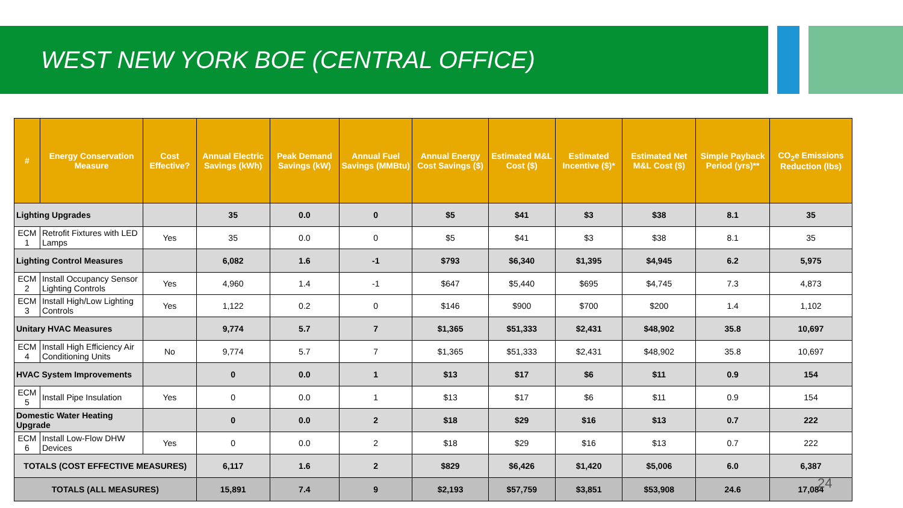WEST NEW YORK BOE (CENTRAL OFFICE)
| # | Energy Conservation Measure | Cost Effective? | Annual Electric Savings (kWh) | Peak Demand Savings (kW) | Annual Fuel Savings (MMBtu) | Annual Energy Cost Savings ($) | Estimated M&L Cost ($) | Estimated Incentive ($)* | Estimated Net M&L Cost ($) | Simple Payback Period (yrs)** | CO<sub>2</sub>e Emissions Reduction (lbs) |
| --- | --- | --- | --- | --- | --- | --- | --- | --- | --- | --- | --- |
| Lighting Upgrades | | | 35 | 0.0 | 0 | $5 | $41 | $3 | $38 | 8.1 | 35 |
| ECM 1 | Retrofit Fixtures with LED Lamps | Yes | 35 | 0.0 | 0 | $5 | $41 | $3 | $38 | 8.1 | 35 |
| Lighting Control Measures | | | 6,082 | 1.6 | -1 | $793 | $6,340 | $1,395 | $4,945 | 6.2 | 5,975 |
| ECM 2 | Install Occupancy Sensor Lighting Controls | Yes | 4,960 | 1.4 | -1 | $647 | $5,440 | $695 | $4,745 | 7.3 | 4,873 |
| ECM 3 | Install High/Low Lighting Controls | Yes | 1,122 | 0.2 | 0 | $146 | $900 | $700 | $200 | 1.4 | 1,102 |
| Unitary HVAC Measures | | | 9,774 | 5.7 | 7 | $1,365 | $51,333 | $2,431 | $48,902 | 35.8 | 10,697 |
| ECM 4 | Install High Efficiency Air Conditioning Units | No | 9,774 | 5.7 | 7 | $1,365 | $51,333 | $2,431 | $48,902 | 35.8 | 10,697 |
| HVAC System Improvements | | | 0 | 0.0 | 1 | $13 | $17 | $6 | $11 | 0.9 | 154 |
| ECM 5 | Install Pipe Insulation | Yes | 0 | 0.0 | 1 | $13 | $17 | $6 | $11 | 0.9 | 154 |
| Domestic Water Heating Upgrade | | | 0 | 0.0 | 2 | $18 | $29 | $16 | $13 | 0.7 | 222 |
| ECM 6 | Install Low-Flow DHW Devices | Yes | 0 | 0.0 | 2 | $18 | $29 | $16 | $13 | 0.7 | 222 |
| TOTALS (COST EFFECTIVE MEASURES) | | | 6,117 | 1.6 | 2 | $829 | $6,426 | $1,420 | $5,006 | 6.0 | 6,387 |
| TOTALS (ALL MEASURES) | | | 15,891 | 7.4 | 9 | $2,193 | $57,759 | $3,851 | $53,908 | 24.6 | 17,084 |
24